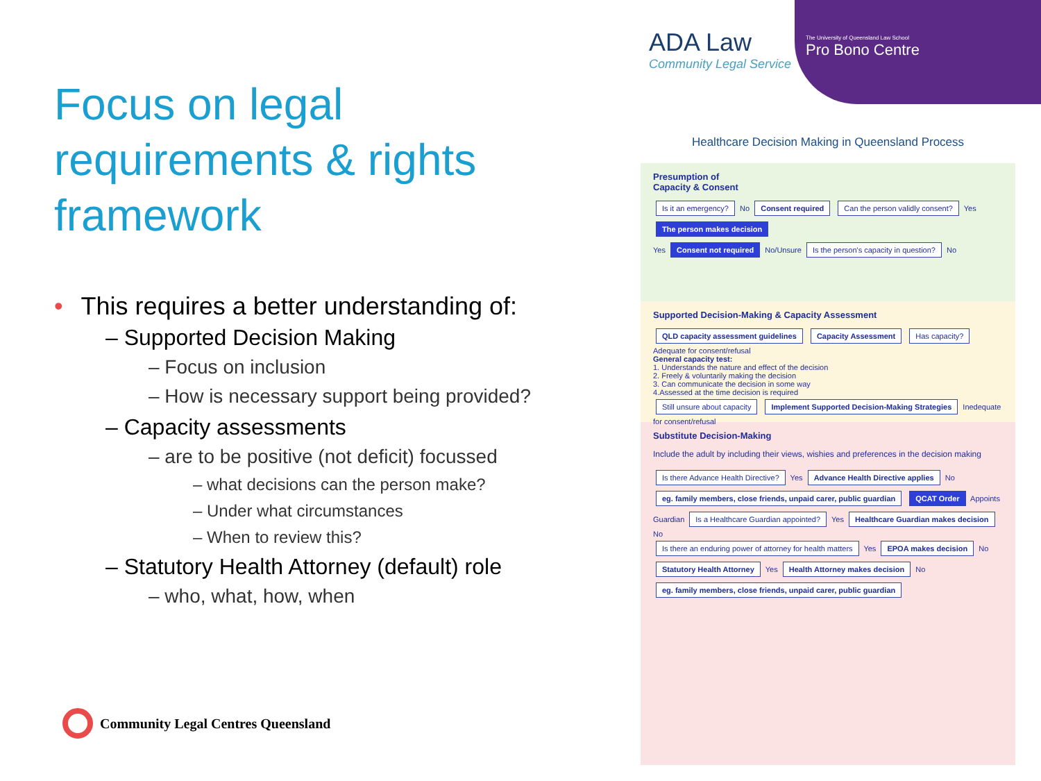ADA Law
Community Legal Service
The University of Queensland Law School
Pro Bono Centre
Focus on legal requirements & rights framework
• This requires a better understanding of:
– Supported Decision Making
– Focus on inclusion
– How is necessary support being provided?
– Capacity assessments
– are to be positive (not deficit) focussed
– what decisions can the person make?
– Under what circumstances
– When to review this?
– Statutory Health Attorney (default) role
– who, what, how, when
Community Legal Centres Queensland
Healthcare Decision Making in Queensland Process
Presumption of
Capacity & Consent
Is it an emergency? No Consent required Can the person validly consent? Yes The person makes decision
Yes Consent not required No/Unsure Is the person's capacity in question? No
Supported Decision-Making & Capacity Assessment
QLD capacity assessment guidelines Capacity Assessment Has capacity? Adequate for consent/refusal
General capacity test:
1. Understands the nature and effect of the decision
2. Freely & voluntarily making the decision
3. Can communicate the decision in some way
4.Assessed at the time decision is required
Still unsure about capacity Implement Supported Decision-Making Strategies Inedequate for consent/refusal
Substitute Decision-Making
Include the adult by including their views, wishies and preferences in the decision making
Is there Advance Health Directive? Yes Advance Health Directive applies No
eg. family members, close friends, unpaid carer, public guardian QCAT Order Appoints Guardian Is a Healthcare Guardian appointed? Yes Healthcare Guardian makes decision No
Is there an enduring power of attorney for health matters Yes EPOA makes decision No
Statutory Health Attorney Yes Health Attorney makes decision No
eg. family members, close friends, unpaid carer, public guardian